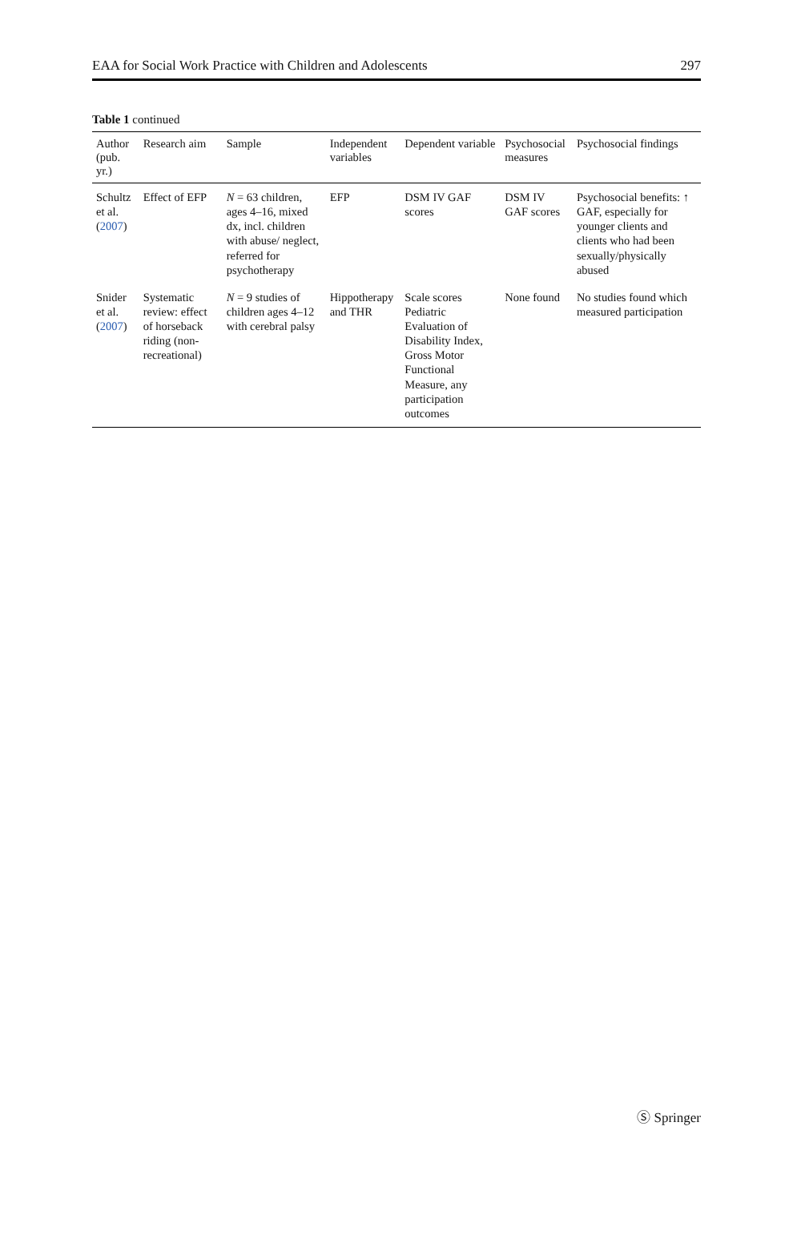EAA for Social Work Practice with Children and Adolescents 297
Table 1 continued
| Author (pub. yr.) | Research aim | Sample | Independent variables | Dependent variable | Psychosocial measures | Psychosocial findings |
| --- | --- | --- | --- | --- | --- | --- |
| Schultz et al. ( 2007 ) | Effect of EFP | N = 63 children, ages 4–16, mixed dx, incl. children with abuse/ neglect, referred for psychotherapy | EFP | DSM IV GAF scores | DSM IV GAF scores | Psychosocial benefits: ↑ GAF, especially for younger clients and clients who had been sexually/physically abused |
| Snider et al. ( 2007 ) | Systematic review: effect of horseback riding (non-recreational) | N = 9 studies of children ages 4–12 with cerebral palsy | Hippotherapy and THR | Scale scores Pediatric Evaluation of Disability Index, Gross Motor Functional Measure, any participation outcomes | None found | No studies found which measured participation |
Ⓢ Springer